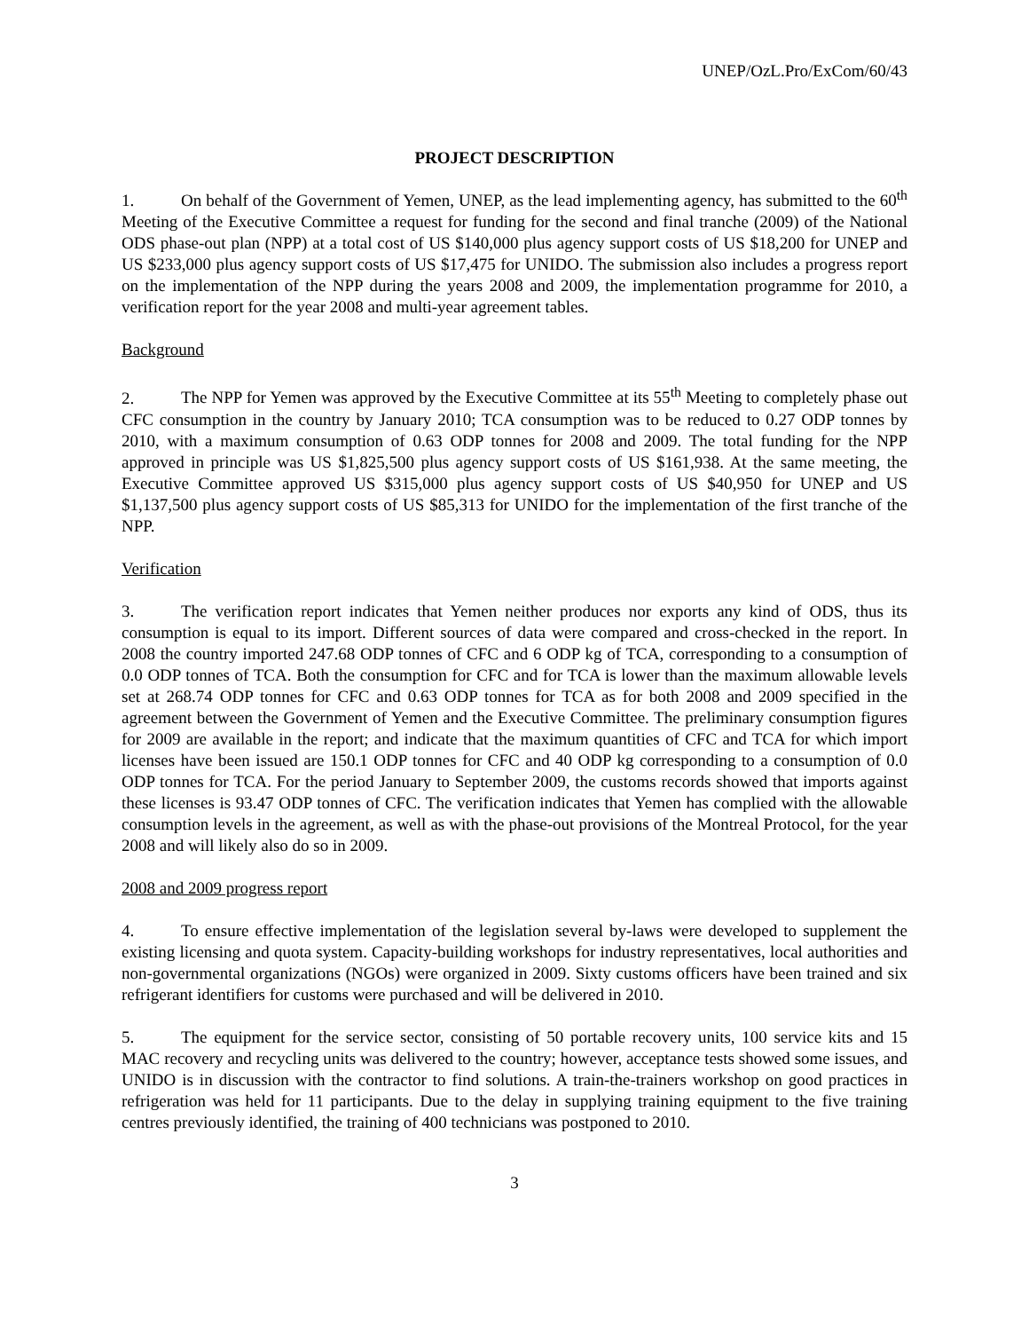UNEP/OzL.Pro/ExCom/60/43
PROJECT DESCRIPTION
1. On behalf of the Government of Yemen, UNEP, as the lead implementing agency, has submitted to the 60<sup>th</sup> Meeting of the Executive Committee a request for funding for the second and final tranche (2009) of the National ODS phase-out plan (NPP) at a total cost of US $140,000 plus agency support costs of US $18,200 for UNEP and US $233,000 plus agency support costs of US $17,475 for UNIDO. The submission also includes a progress report on the implementation of the NPP during the years 2008 and 2009, the implementation programme for 2010, a verification report for the year 2008 and multi-year agreement tables.
Background
2. The NPP for Yemen was approved by the Executive Committee at its 55<sup>th</sup> Meeting to completely phase out CFC consumption in the country by January 2010; TCA consumption was to be reduced to 0.27 ODP tonnes by 2010, with a maximum consumption of 0.63 ODP tonnes for 2008 and 2009. The total funding for the NPP approved in principle was US $1,825,500 plus agency support costs of US $161,938. At the same meeting, the Executive Committee approved US $315,000 plus agency support costs of US $40,950 for UNEP and US $1,137,500 plus agency support costs of US $85,313 for UNIDO for the implementation of the first tranche of the NPP.
Verification
3. The verification report indicates that Yemen neither produces nor exports any kind of ODS, thus its consumption is equal to its import. Different sources of data were compared and cross-checked in the report. In 2008 the country imported 247.68 ODP tonnes of CFC and 6 ODP kg of TCA, corresponding to a consumption of 0.0 ODP tonnes of TCA. Both the consumption for CFC and for TCA is lower than the maximum allowable levels set at 268.74 ODP tonnes for CFC and 0.63 ODP tonnes for TCA as for both 2008 and 2009 specified in the agreement between the Government of Yemen and the Executive Committee. The preliminary consumption figures for 2009 are available in the report; and indicate that the maximum quantities of CFC and TCA for which import licenses have been issued are 150.1 ODP tonnes for CFC and 40 ODP kg corresponding to a consumption of 0.0 ODP tonnes for TCA. For the period January to September 2009, the customs records showed that imports against these licenses is 93.47 ODP tonnes of CFC. The verification indicates that Yemen has complied with the allowable consumption levels in the agreement, as well as with the phase-out provisions of the Montreal Protocol, for the year 2008 and will likely also do so in 2009.
2008 and 2009 progress report
4. To ensure effective implementation of the legislation several by-laws were developed to supplement the existing licensing and quota system. Capacity-building workshops for industry representatives, local authorities and non-governmental organizations (NGOs) were organized in 2009. Sixty customs officers have been trained and six refrigerant identifiers for customs were purchased and will be delivered in 2010.
5. The equipment for the service sector, consisting of 50 portable recovery units, 100 service kits and 15 MAC recovery and recycling units was delivered to the country; however, acceptance tests showed some issues, and UNIDO is in discussion with the contractor to find solutions. A train-the-trainers workshop on good practices in refrigeration was held for 11 participants. Due to the delay in supplying training equipment to the five training centres previously identified, the training of 400 technicians was postponed to 2010.
3